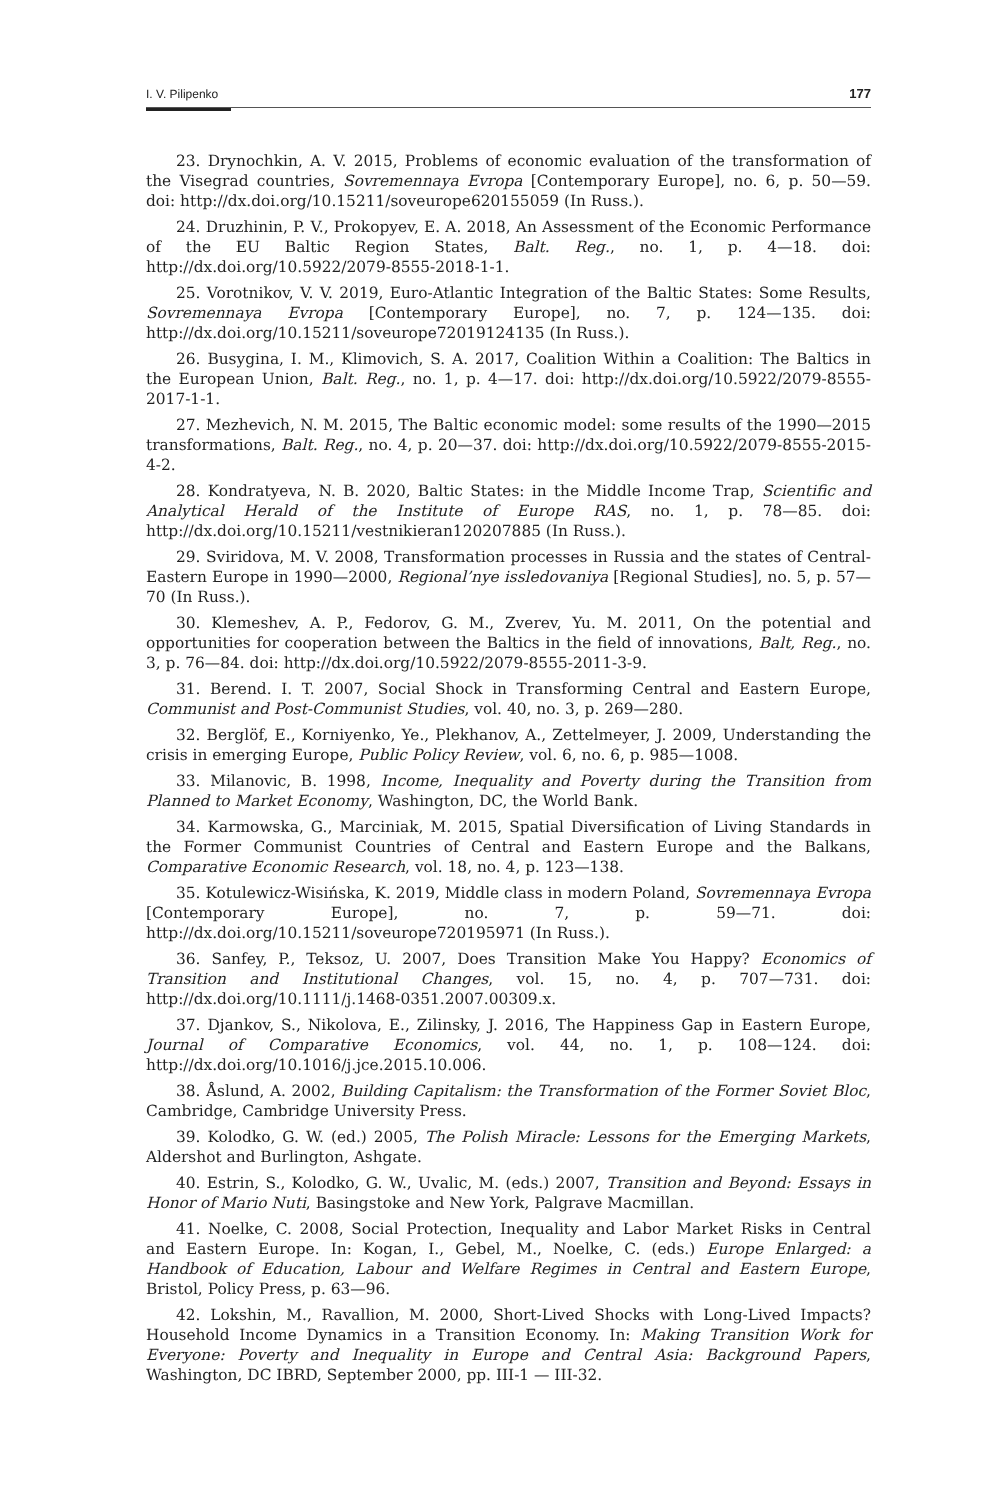I. V. Pilipenko 177
23. Drynochkin, A. V. 2015, Problems of economic evaluation of the transformation of the Visegrad countries, Sovremennaya Evropa [Contemporary Europe], no. 6, p. 50—59. doi: http://dx.doi.org/10.15211/soveurope620155059 (In Russ.).
24. Druzhinin, P. V., Prokopyev, E. A. 2018, An Assessment of the Economic Performance of the EU Baltic Region States, Balt. Reg., no. 1, p. 4—18. doi: http://dx.doi.org/10.5922/2079-8555-2018-1-1.
25. Vorotnikov, V. V. 2019, Euro-Atlantic Integration of the Baltic States: Some Results, Sovremennaya Evropa [Contemporary Europe], no. 7, p. 124—135. doi: http://dx.doi.org/10.15211/soveurope72019124135 (In Russ.).
26. Busygina, I. M., Klimovich, S. A. 2017, Coalition Within a Coalition: The Baltics in the European Union, Balt. Reg., no. 1, p. 4—17. doi: http://dx.doi.org/10.5922/2079-8555-2017-1-1.
27. Mezhevich, N. M. 2015, The Baltic economic model: some results of the 1990—2015 transformations, Balt. Reg., no. 4, p. 20—37. doi: http://dx.doi.org/10.5922/2079-8555-2015-4-2.
28. Kondratyeva, N. B. 2020, Baltic States: in the Middle Income Trap, Scientific and Analytical Herald of the Institute of Europe RAS, no. 1, p. 78—85. doi: http://dx.doi.org/10.15211/vestnikieran120207885 (In Russ.).
29. Sviridova, M. V. 2008, Transformation processes in Russia and the states of Central-Eastern Europe in 1990—2000, Regional’nye issledovaniya [Regional Studies], no. 5, p. 57—70 (In Russ.).
30. Klemeshev, A. P., Fedorov, G. M., Zverev, Yu. M. 2011, On the potential and opportunities for cooperation between the Baltics in the field of innovations, Balt, Reg., no. 3, p. 76—84. doi: http://dx.doi.org/10.5922/2079-8555-2011-3-9.
31. Berend. I. T. 2007, Social Shock in Transforming Central and Eastern Europe, Communist and Post-Communist Studies, vol. 40, no. 3, p. 269—280.
32. Berglöf, E., Korniyenko, Ye., Plekhanov, A., Zettelmeyer, J. 2009, Understanding the crisis in emerging Europe, Public Policy Review, vol. 6, no. 6, p. 985—1008.
33. Milanovic, B. 1998, Income, Inequality and Poverty during the Transition from Planned to Market Economy, Washington, DC, the World Bank.
34. Karmowska, G., Marciniak, M. 2015, Spatial Diversification of Living Standards in the Former Communist Countries of Central and Eastern Europe and the Balkans, Comparative Economic Research, vol. 18, no. 4, p. 123—138.
35. Kotulewicz-Wisińska, K. 2019, Middle class in modern Poland, Sovremennaya Evropa [Contemporary Europe], no. 7, p. 59—71. doi: http://dx.doi.org/10.15211/soveurope720195971 (In Russ.).
36. Sanfey, P., Teksoz, U. 2007, Does Transition Make You Happy? Economics of Transition and Institutional Changes, vol. 15, no. 4, p. 707—731. doi: http://dx.doi.org/10.1111/j.1468-0351.2007.00309.x.
37. Djankov, S., Nikolova, E., Zilinsky, J. 2016, The Happiness Gap in Eastern Europe, Journal of Comparative Economics, vol. 44, no. 1, p. 108—124. doi: http://dx.doi.org/10.1016/j.jce.2015.10.006.
38. Åslund, A. 2002, Building Capitalism: the Transformation of the Former Soviet Bloc, Cambridge, Cambridge University Press.
39. Kolodko, G. W. (ed.) 2005, The Polish Miracle: Lessons for the Emerging Markets, Aldershot and Burlington, Ashgate.
40. Estrin, S., Kolodko, G. W., Uvalic, M. (eds.) 2007, Transition and Beyond: Essays in Honor of Mario Nuti, Basingstoke and New York, Palgrave Macmillan.
41. Noelke, C. 2008, Social Protection, Inequality and Labor Market Risks in Central and Eastern Europe. In: Kogan, I., Gebel, M., Noelke, C. (eds.) Europe Enlarged: a Handbook of Education, Labour and Welfare Regimes in Central and Eastern Europe, Bristol, Policy Press, p. 63—96.
42. Lokshin, M., Ravallion, M. 2000, Short-Lived Shocks with Long-Lived Impacts? Household Income Dynamics in a Transition Economy. In: Making Transition Work for Everyone: Poverty and Inequality in Europe and Central Asia: Background Papers, Washington, DC IBRD, September 2000, pp. III-1 — III-32.